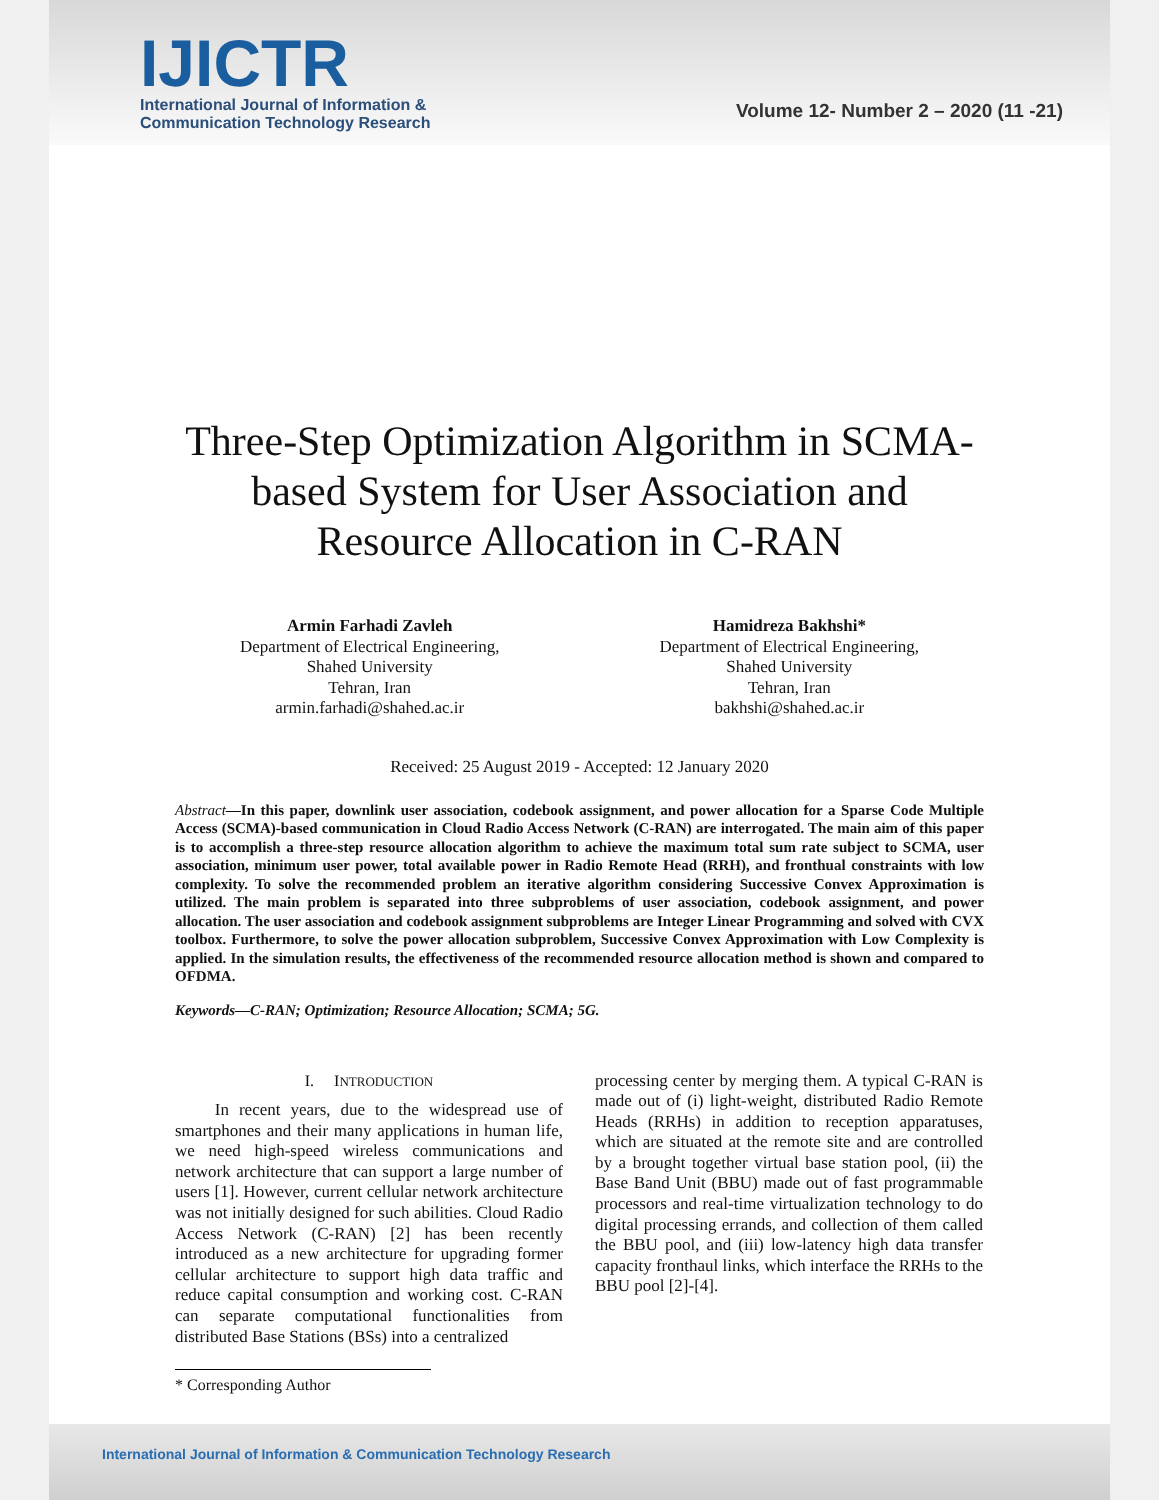IJICTR
International Journal of Information &
Communication Technology Research
Volume 12- Number 2 – 2020 (11 -21)
Three-Step Optimization Algorithm in SCMA-
based System for User Association and
Resource Allocation in C-RAN
Armin Farhadi Zavleh
Department of Electrical Engineering,
Shahed University
Tehran, Iran
armin.farhadi@shahed.ac.ir
Hamidreza Bakhshi*
Department of Electrical Engineering,
Shahed University
Tehran, Iran
bakhshi@shahed.ac.ir
Received: 25 August 2019 - Accepted: 12 January 2020
Abstract—In this paper, downlink user association, codebook assignment, and power allocation for a Sparse Code Multiple Access (SCMA)-based communication in Cloud Radio Access Network (C-RAN) are interrogated. The main aim of this paper is to accomplish a three-step resource allocation algorithm to achieve the maximum total sum rate subject to SCMA, user association, minimum user power, total available power in Radio Remote Head (RRH), and fronthual constraints with low complexity. To solve the recommended problem an iterative algorithm considering Successive Convex Approximation is utilized. The main problem is separated into three subproblems of user association, codebook assignment, and power allocation. The user association and codebook assignment subproblems are Integer Linear Programming and solved with CVX toolbox. Furthermore, to solve the power allocation subproblem, Successive Convex Approximation with Low Complexity is applied. In the simulation results, the effectiveness of the recommended resource allocation method is shown and compared to OFDMA.
Keywords—C-RAN; Optimization; Resource Allocation; SCMA; 5G.
I. INTRODUCTION
In recent years, due to the widespread use of smartphones and their many applications in human life, we need high-speed wireless communications and network architecture that can support a large number of users [1]. However, current cellular network architecture was not initially designed for such abilities. Cloud Radio Access Network (C-RAN) [2] has been recently introduced as a new architecture for upgrading former cellular architecture to support high data traffic and reduce capital consumption and working cost. C-RAN can separate computational functionalities from distributed Base Stations (BSs) into a centralized
processing center by merging them. A typical C-RAN is made out of (i) light-weight, distributed Radio Remote Heads (RRHs) in addition to reception apparatuses, which are situated at the remote site and are controlled by a brought together virtual base station pool, (ii) the Base Band Unit (BBU) made out of fast programmable processors and real-time virtualization technology to do digital processing errands, and collection of them called the BBU pool, and (iii) low-latency high data transfer capacity fronthaul links, which interface the RRHs to the BBU pool [2]-[4].
* Corresponding Author
International Journal of Information & Communication Technology Research